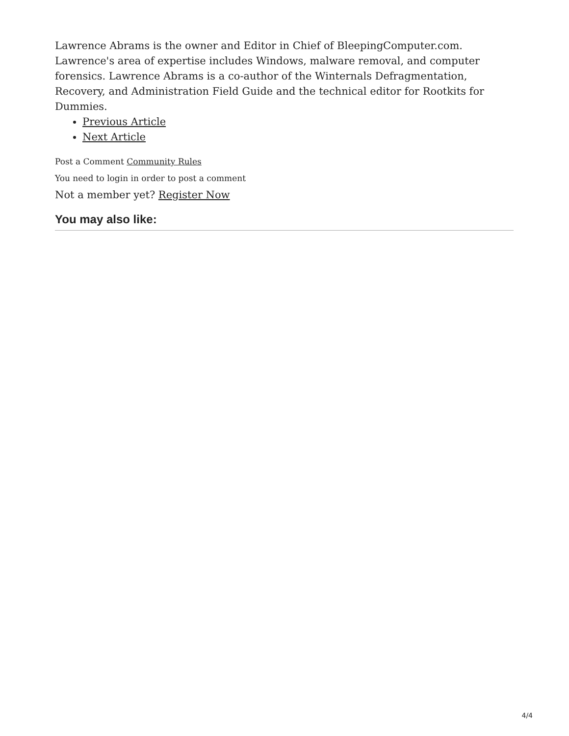Lawrence Abrams is the owner and Editor in Chief of BleepingComputer.com. Lawrence's area of expertise includes Windows, malware removal, and computer forensics. Lawrence Abrams is a co-author of the Winternals Defragmentation, Recovery, and Administration Field Guide and the technical editor for Rootkits for Dummies.
Previous Article
Next Article
Post a Comment Community Rules
You need to login in order to post a comment
Not a member yet? Register Now
You may also like:
4/4